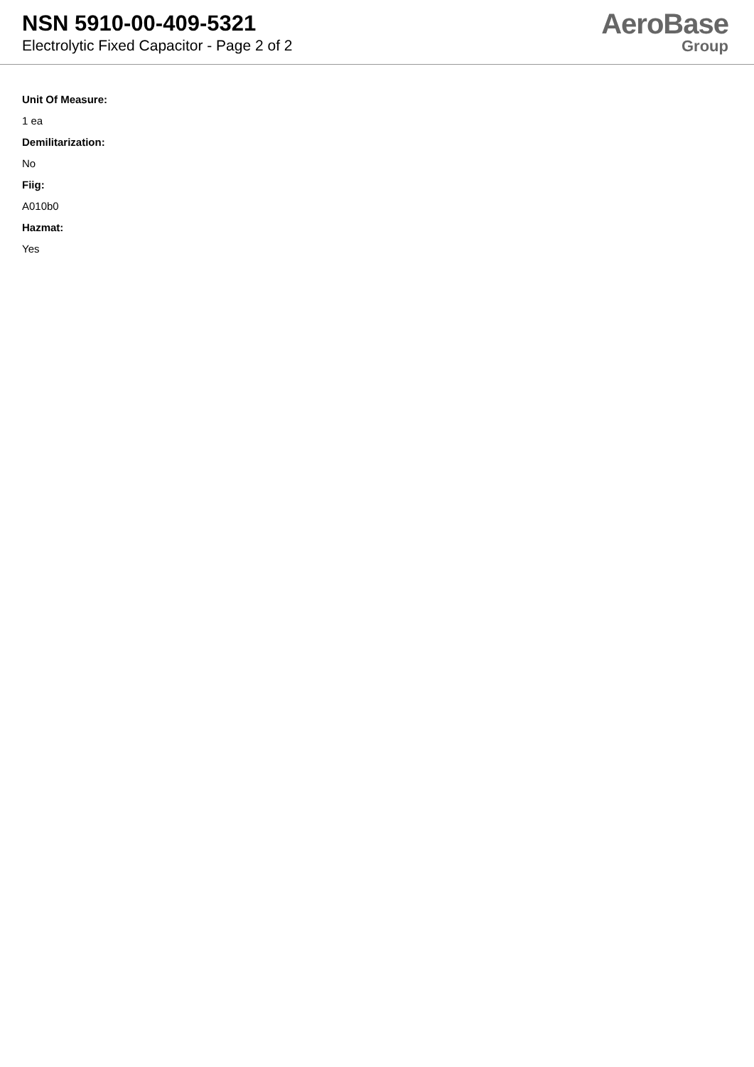NSN 5910-00-409-5321
Electrolytic Fixed Capacitor - Page 2 of 2
AeroBase
Group
Unit Of Measure:
1 ea
Demilitarization:
No
Fiig:
A010b0
Hazmat:
Yes